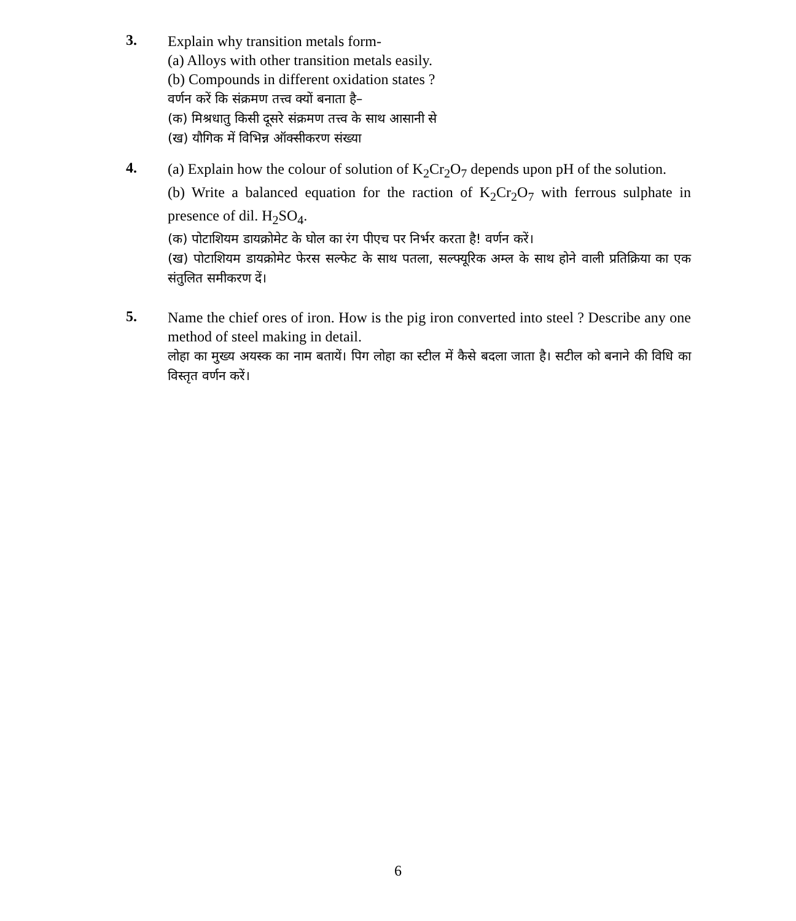3.
Explain why transition metals form-
(a) Alloys with other transition metals easily.
(b) Compounds in different oxidation states ?
वर्णन करें कि संक्रमण तत्त्व क्यों बनाता है–
(क) मिश्रधातु किसी दूसरे संक्रमण तत्त्व के साथ आसानी से
(ख) यौगिक में विभिन्न ऑक्सीकरण संख्या
4.
(a) Explain how the colour of solution of K<sub>2</sub>Cr<sub>2</sub>O<sub>7</sub> depends upon pH of the solution.
(b) Write a balanced equation for the raction of K<sub>2</sub>Cr<sub>2</sub>O<sub>7</sub> with ferrous sulphate in presence of dil. H<sub>2</sub>SO<sub>4</sub>.
(क) पोटाशियम डायक्रोमेट के घोल का रंग पीएच पर निर्भर करता है! वर्णन करें।
(ख) पोटाशियम डायक्रोमेट फेरस सल्फेट के साथ पतला, सल्फ्यूरिक अम्ल के साथ होने वाली प्रतिक्रिया का एक संतुलित समीकरण दें।
5.
Name the chief ores of iron. How is the pig iron converted into steel ? Describe any one method of steel making in detail.
लोहा का मुख्य अयस्क का नाम बतायें। पिग लोहा का स्टील में कैसे बदला जाता है। सटील को बनाने की विधि का विस्तृत वर्णन करें।
6